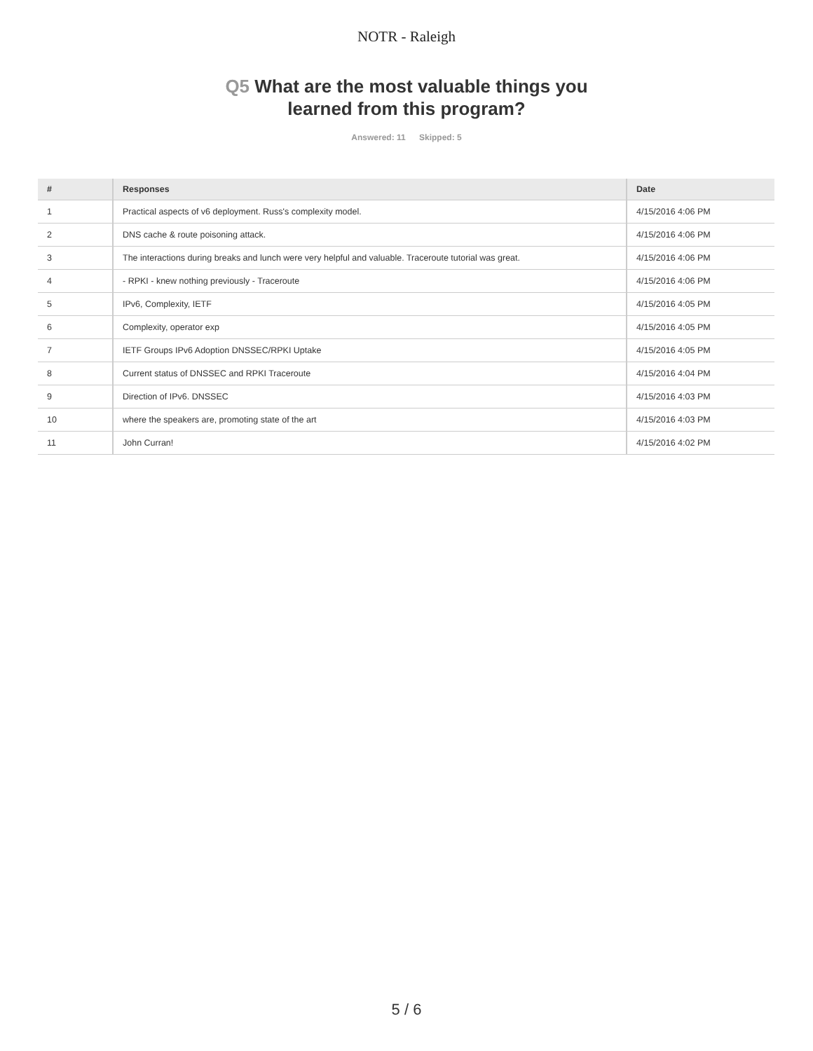NOTR - Raleigh
Q5 What are the most valuable things you
learned from this program?
Answered: 11 Skipped: 5
| # | Responses | Date |
| --- | --- | --- |
| 1 | Practical aspects of v6 deployment. Russ's complexity model. | 4/15/2016 4:06 PM |
| 2 | DNS cache & route poisoning attack. | 4/15/2016 4:06 PM |
| 3 | The interactions during breaks and lunch were very helpful and valuable. Traceroute tutorial was great. | 4/15/2016 4:06 PM |
| 4 | - RPKI - knew nothing previously - Traceroute | 4/15/2016 4:06 PM |
| 5 | IPv6, Complexity, IETF | 4/15/2016 4:05 PM |
| 6 | Complexity, operator exp | 4/15/2016 4:05 PM |
| 7 | IETF Groups IPv6 Adoption DNSSEC/RPKI Uptake | 4/15/2016 4:05 PM |
| 8 | Current status of DNSSEC and RPKI Traceroute | 4/15/2016 4:04 PM |
| 9 | Direction of IPv6. DNSSEC | 4/15/2016 4:03 PM |
| 10 | where the speakers are, promoting state of the art | 4/15/2016 4:03 PM |
| 11 | John Curran! | 4/15/2016 4:02 PM |
5 / 6